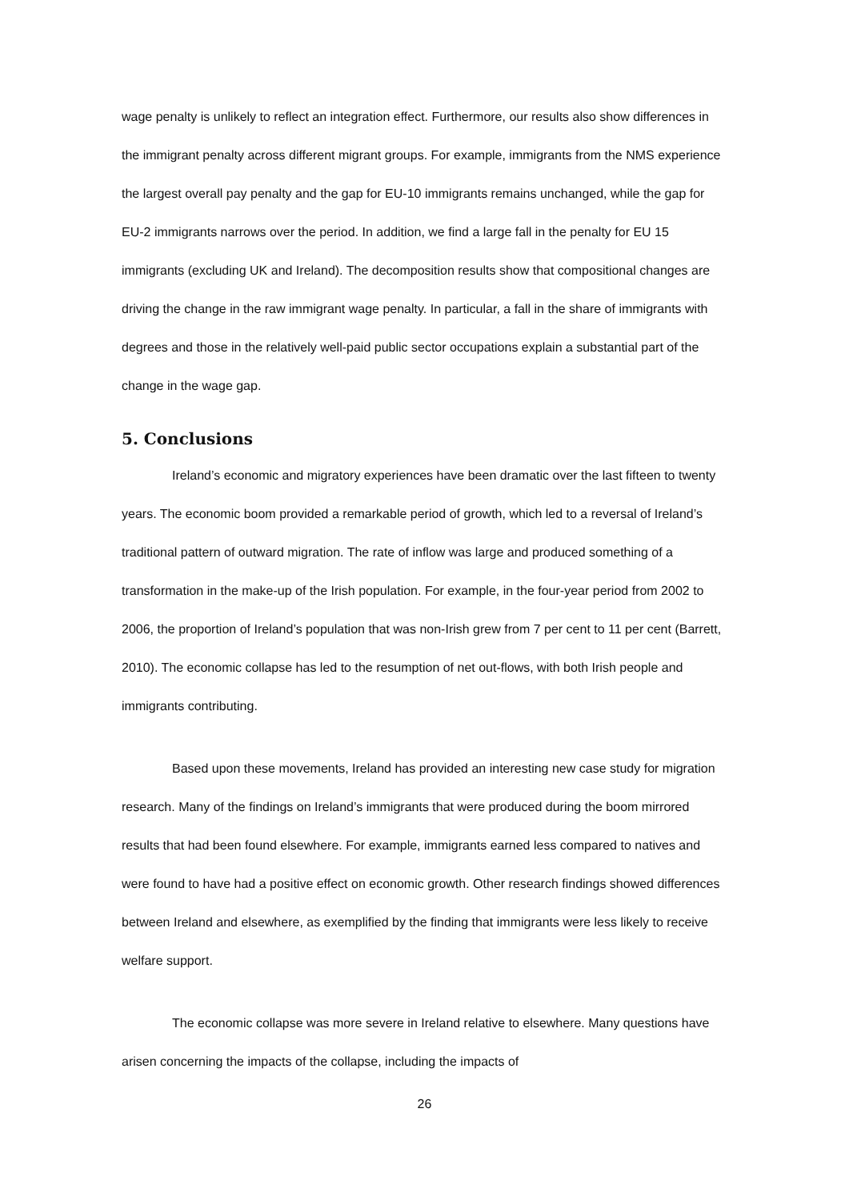wage penalty is unlikely to reflect an integration effect. Furthermore, our results also show differences in the immigrant penalty across different migrant groups. For example, immigrants from the NMS experience the largest overall pay penalty and the gap for EU-10 immigrants remains unchanged, while the gap for EU-2 immigrants narrows over the period. In addition, we find a large fall in the penalty for EU 15 immigrants (excluding UK and Ireland). The decomposition results show that compositional changes are driving the change in the raw immigrant wage penalty. In particular, a fall in the share of immigrants with degrees and those in the relatively well-paid public sector occupations explain a substantial part of the change in the wage gap.
5. Conclusions
Ireland’s economic and migratory experiences have been dramatic over the last fifteen to twenty years. The economic boom provided a remarkable period of growth, which led to a reversal of Ireland’s traditional pattern of outward migration. The rate of inflow was large and produced something of a transformation in the make-up of the Irish population. For example, in the four-year period from 2002 to 2006, the proportion of Ireland’s population that was non-Irish grew from 7 per cent to 11 per cent (Barrett, 2010). The economic collapse has led to the resumption of net out-flows, with both Irish people and immigrants contributing.
Based upon these movements, Ireland has provided an interesting new case study for migration research. Many of the findings on Ireland’s immigrants that were produced during the boom mirrored results that had been found elsewhere. For example, immigrants earned less compared to natives and were found to have had a positive effect on economic growth. Other research findings showed differences between Ireland and elsewhere, as exemplified by the finding that immigrants were less likely to receive welfare support.
The economic collapse was more severe in Ireland relative to elsewhere. Many questions have arisen concerning the impacts of the collapse, including the impacts of
26